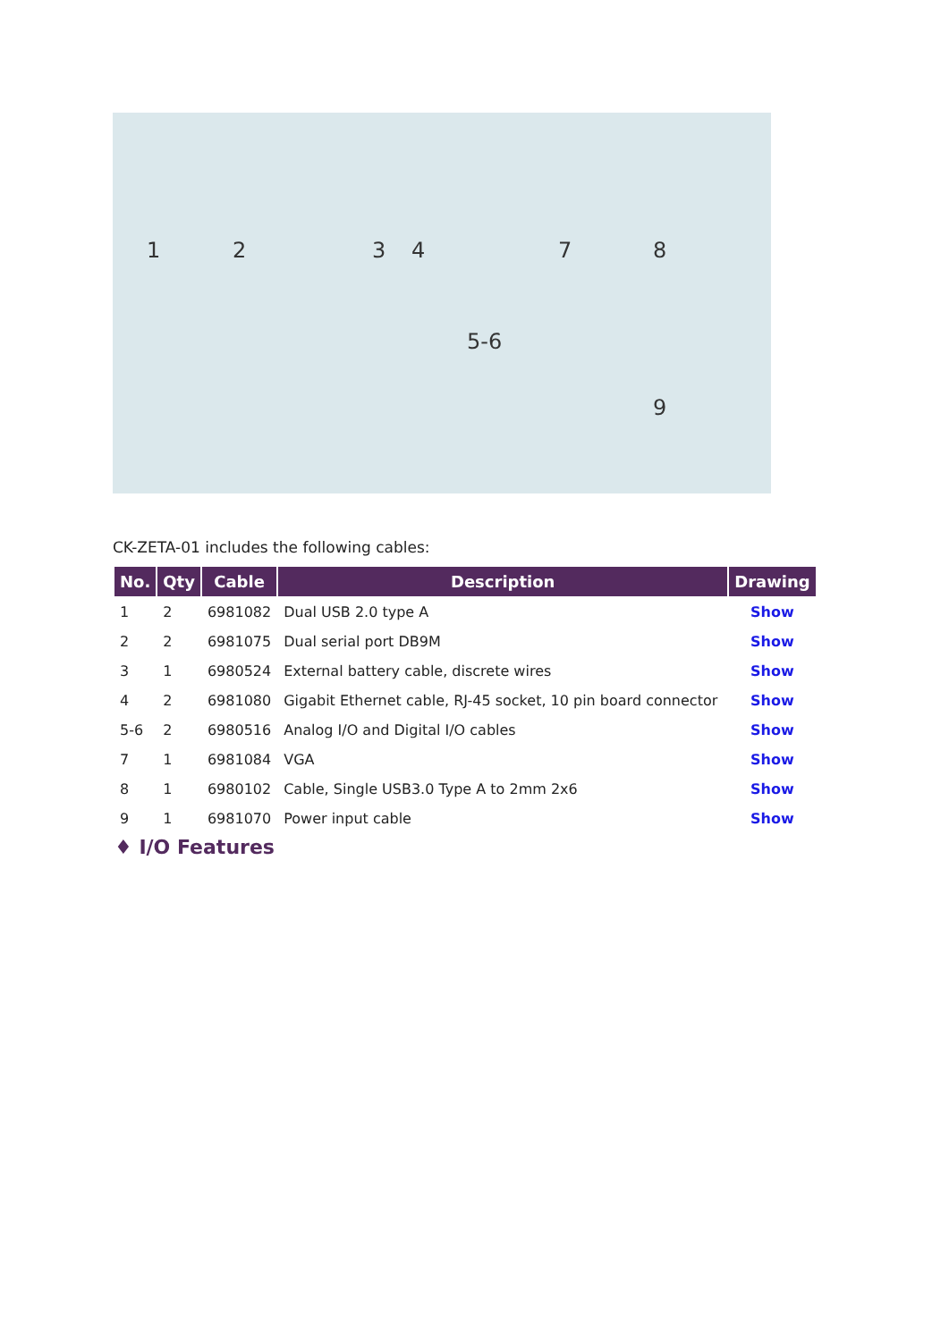1 2 3 4
5-6
7 8
9
CK-ZETA-01 includes the following cables:
| No. | Qty | Cable | Description | Drawing |
| --- | --- | --- | --- | --- |
| 1 | 2 | 6981082 | Dual USB 2.0 type A | Show |
| 2 | 2 | 6981075 | Dual serial port DB9M | Show |
| 3 | 1 | 6980524 | External battery cable, discrete wires | Show |
| 4 | 2 | 6981080 | Gigabit Ethernet cable, RJ-45 socket, 10 pin board connector | Show |
| 5-6 | 2 | 6980516 | Analog I/O and Digital I/O cables | Show |
| 7 | 1 | 6981084 | VGA | Show |
| 8 | 1 | 6980102 | Cable, Single USB3.0 Type A to 2mm 2x6 | Show |
| 9 | 1 | 6981070 | Power input cable | Show |
♦ I/O Features